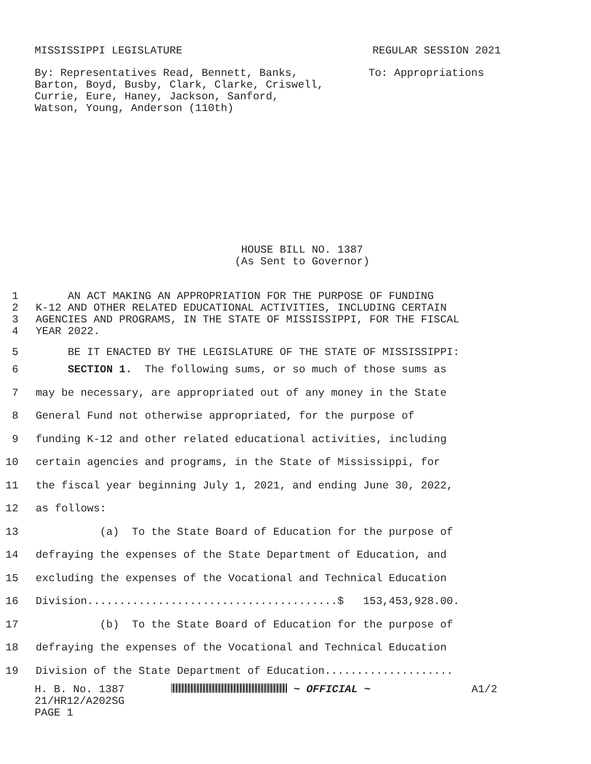MISSISSIPPI LEGISLATURE REGULAR SESSION 2021
By: Representatives Read, Bennett, Banks,
Barton, Boyd, Busby, Clark, Clarke, Criswell,
Currie, Eure, Haney, Jackson, Sanford,
Watson, Young, Anderson (110th)
To: Appropriations
HOUSE BILL NO. 1387
(As Sent to Governor)
1 AN ACT MAKING AN APPROPRIATION FOR THE PURPOSE OF FUNDING
2 K-12 AND OTHER RELATED EDUCATIONAL ACTIVITIES, INCLUDING CERTAIN
3 AGENCIES AND PROGRAMS, IN THE STATE OF MISSISSIPPI, FOR THE FISCAL
4 YEAR 2022.
5 BE IT ENACTED BY THE LEGISLATURE OF THE STATE OF MISSISSIPPI:
6 SECTION 1. The following sums, or so much of those sums as
7 may be necessary, are appropriated out of any money in the State
8 General Fund not otherwise appropriated, for the purpose of
9 funding K-12 and other related educational activities, including
10 certain agencies and programs, in the State of Mississippi, for
11 the fiscal year beginning July 1, 2021, and ending June 30, 2022,
12 as follows:
13 (a) To the State Board of Education for the purpose of
14 defraying the expenses of the State Department of Education, and
15 excluding the expenses of the Vocational and Technical Education
16 Division.......................................$ 153,453,928.00.
17 (b) To the State Board of Education for the purpose of
18 defraying the expenses of the Vocational and Technical Education
19 Division of the State Department of Education....................
H. B. No. 1387
21/HR12/A202SG
PAGE 1
~ OFFICIAL ~ A1/2